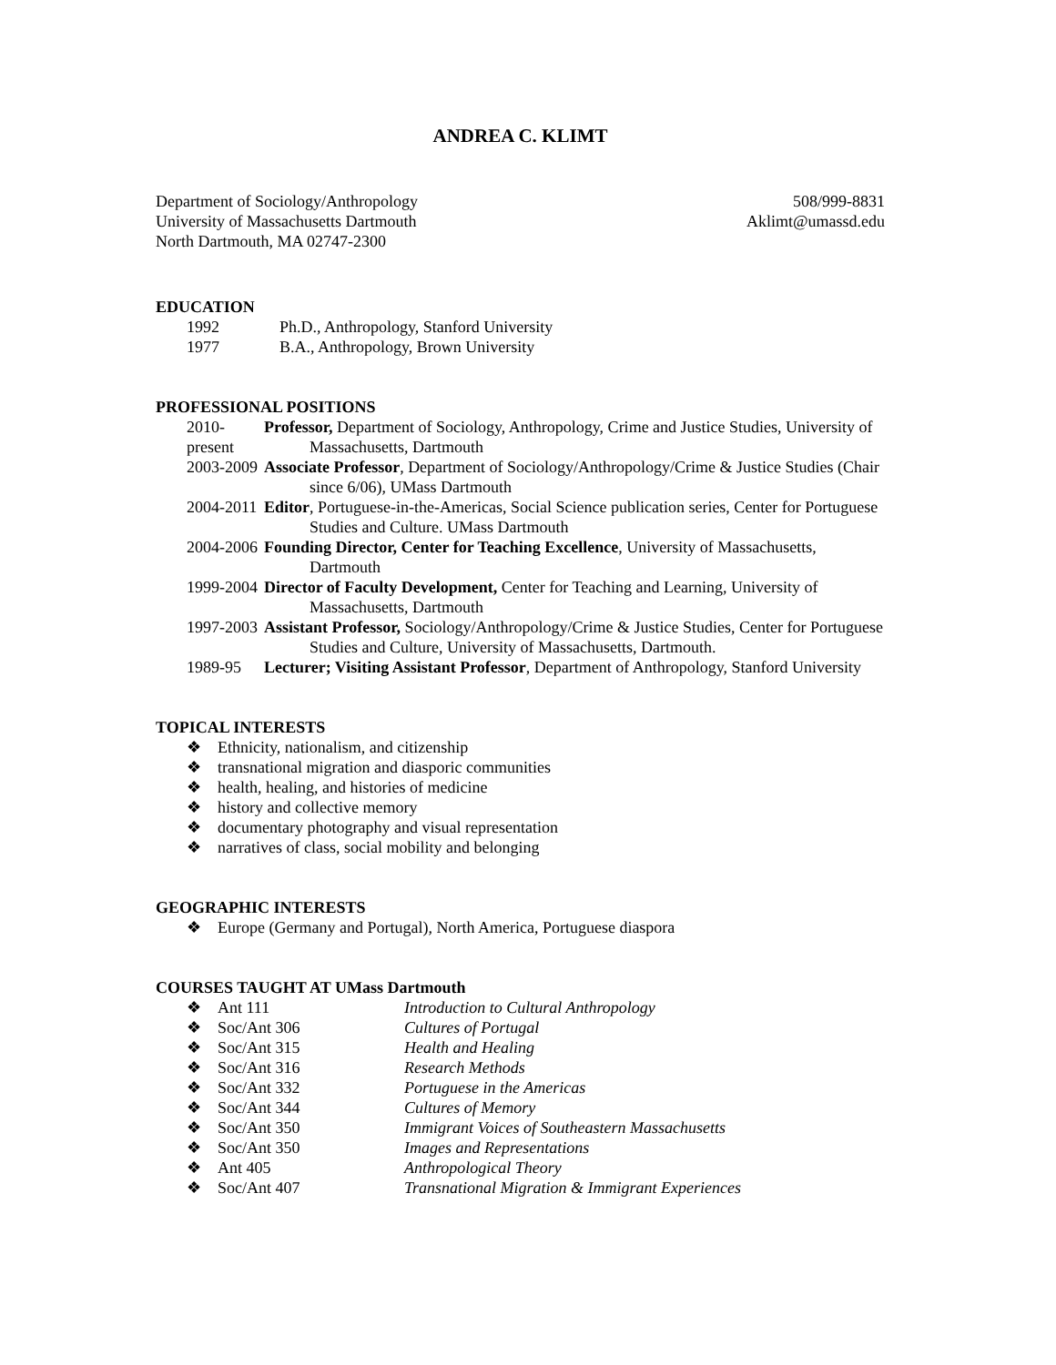ANDREA C. KLIMT
Department of Sociology/Anthropology
University of Massachusetts Dartmouth
North Dartmouth, MA 02747-2300
508/999-8831
Aklimt@umassd.edu
EDUCATION
1992 Ph.D., Anthropology, Stanford University
1977 B.A., Anthropology, Brown University
PROFESSIONAL POSITIONS
2010-present
Professor, Department of Sociology, Anthropology, Crime and Justice Studies, University of Massachusetts, Dartmouth
2003-2009 Associate Professor, Department of Sociology/Anthropology/Crime & Justice Studies (Chair since 6/06), UMass Dartmouth
2004-2011 Editor, Portuguese-in-the-Americas, Social Science publication series, Center for Portuguese Studies and Culture. UMass Dartmouth
2004-2006 Founding Director, Center for Teaching Excellence, University of Massachusetts, Dartmouth
1999-2004 Director of Faculty Development, Center for Teaching and Learning, University of Massachusetts, Dartmouth
1997-2003 Assistant Professor, Sociology/Anthropology/Crime & Justice Studies, Center for Portuguese Studies and Culture, University of Massachusetts, Dartmouth.
1989-95 Lecturer; Visiting Assistant Professor, Department of Anthropology, Stanford University
TOPICAL INTERESTS
❖ Ethnicity, nationalism, and citizenship
❖ transnational migration and diasporic communities
❖ health, healing, and histories of medicine
❖ history and collective memory
❖ documentary photography and visual representation
❖ narratives of class, social mobility and belonging
GEOGRAPHIC INTERESTS
❖ Europe (Germany and Portugal), North America, Portuguese diaspora
COURSES TAUGHT AT UMass Dartmouth
❖ Ant 111 Introduction to Cultural Anthropology
❖ Soc/Ant 306 Cultures of Portugal
❖ Soc/Ant 315 Health and Healing
❖ Soc/Ant 316 Research Methods
❖ Soc/Ant 332 Portuguese in the Americas
❖ Soc/Ant 344 Cultures of Memory
❖ Soc/Ant 350 Immigrant Voices of Southeastern Massachusetts
❖ Soc/Ant 350 Images and Representations
❖ Ant 405 Anthropological Theory
❖ Soc/Ant 407 Transnational Migration & Immigrant Experiences